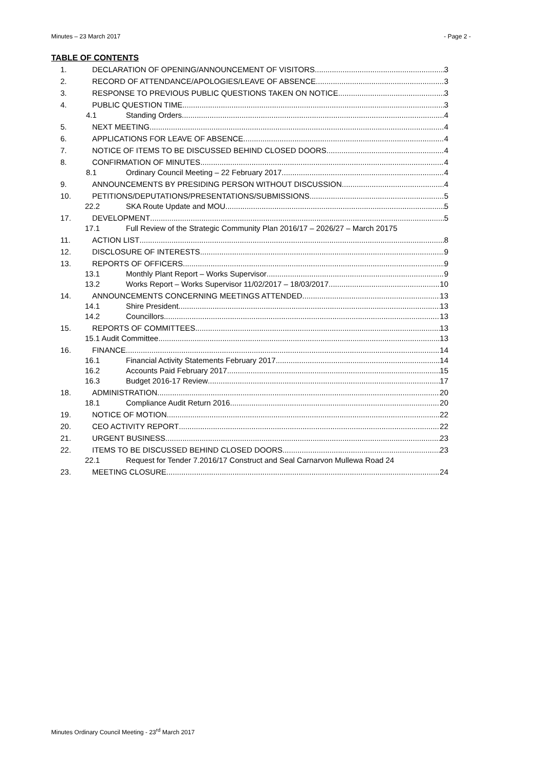Minutes – 23 March 2017 - Page 2 -
TABLE OF CONTENTS
1. DECLARATION OF OPENING/ANNOUNCEMENT OF VISITORS 3
2. RECORD OF ATTENDANCE/APOLOGIES/LEAVE OF ABSENCE 3
3. RESPONSE TO PREVIOUS PUBLIC QUESTIONS TAKEN ON NOTICE 3
4. PUBLIC QUESTION TIME 3
4.1 Standing Orders 4
5. NEXT MEETING 4
6. APPLICATIONS FOR LEAVE OF ABSENCE 4
7. NOTICE OF ITEMS TO BE DISCUSSED BEHIND CLOSED DOORS 4
8. CONFIRMATION OF MINUTES 4
8.1 Ordinary Council Meeting – 22 February 2017 4
9. ANNOUNCEMENTS BY PRESIDING PERSON WITHOUT DISCUSSION 4
10. PETITIONS/DEPUTATIONS/PRESENTATIONS/SUBMISSIONS 5
22.2 SKA Route Update and MOU 5
17. DEVELOPMENT 5
17.1 Full Review of the Strategic Community Plan 2016/17 – 2026/27 – March 20175
11. ACTION LIST 8
12. DISCLOSURE OF INTERESTS 9
13. REPORTS OF OFFICERS 9
13.1 Monthly Plant Report – Works Supervisor 9
13.2 Works Report – Works Supervisor 11/02/2017 – 18/03/2017 10
14. ANNOUNCEMENTS CONCERNING MEETINGS ATTENDED 13
14.1 Shire President 13
14.2 Councillors 13
15. REPORTS OF COMMITTEES 13
15.1 Audit Committee 13
16. FINANCE 14
16.1 Financial Activity Statements February 2017 14
16.2 Accounts Paid February 2017 15
16.3 Budget 2016-17 Review 17
18. ADMINISTRATION 20
18.1 Compliance Audit Return 2016 20
19. NOTICE OF MOTION 22
20. CEO ACTIVITY REPORT 22
21. URGENT BUSINESS 23
22. ITEMS TO BE DISCUSSED BEHIND CLOSED DOORS 23
22.1 Request for Tender 7.2016/17 Construct and Seal Carnarvon Mullewa Road 24
23. MEETING CLOSURE 24
Minutes Ordinary Council Meeting - 23<sup>rd</sup> March 2017